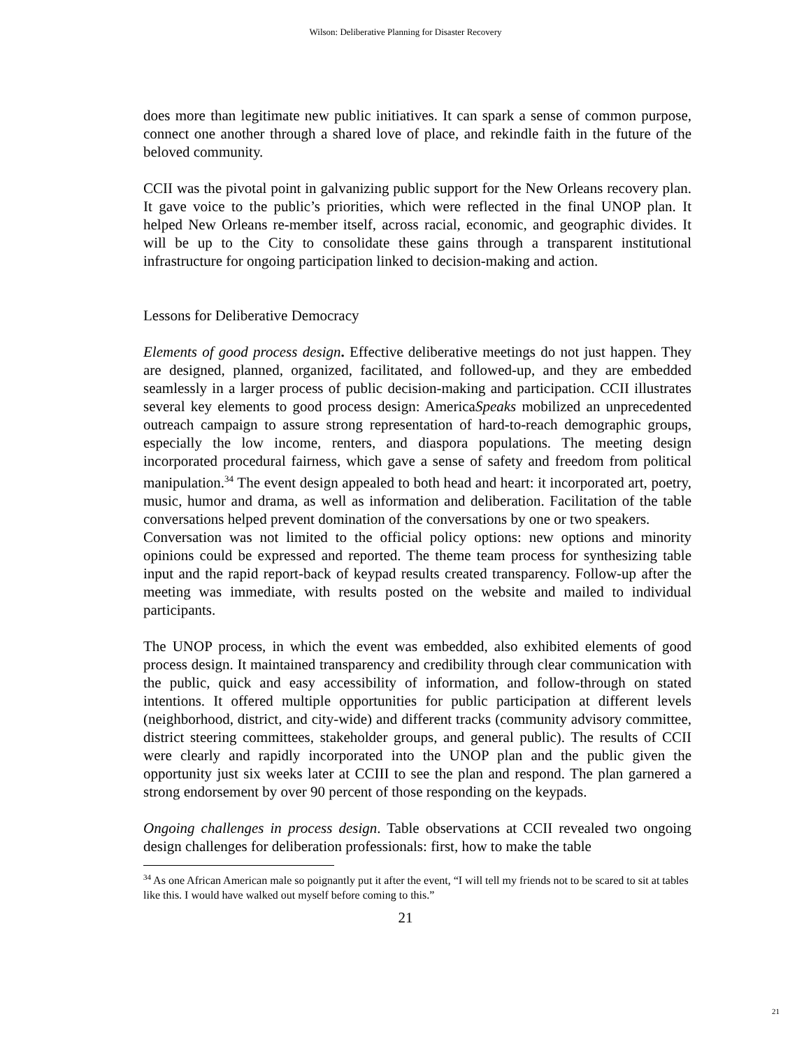Wilson: Deliberative Planning for Disaster Recovery
does more than legitimate new public initiatives. It can spark a sense of common purpose, connect one another through a shared love of place, and rekindle faith in the future of the beloved community.
CCII was the pivotal point in galvanizing public support for the New Orleans recovery plan. It gave voice to the public’s priorities, which were reflected in the final UNOP plan. It helped New Orleans re-member itself, across racial, economic, and geographic divides. It will be up to the City to consolidate these gains through a transparent institutional infrastructure for ongoing participation linked to decision-making and action.
Lessons for Deliberative Democracy
Elements of good process design. Effective deliberative meetings do not just happen. They are designed, planned, organized, facilitated, and followed-up, and they are embedded seamlessly in a larger process of public decision-making and participation. CCII illustrates several key elements to good process design: AmericaSpeaks mobilized an unprecedented outreach campaign to assure strong representation of hard-to-reach demographic groups, especially the low income, renters, and diaspora populations. The meeting design incorporated procedural fairness, which gave a sense of safety and freedom from political manipulation.<sup>34</sup> The event design appealed to both head and heart: it incorporated art, poetry, music, humor and drama, as well as information and deliberation. Facilitation of the table conversations helped prevent domination of the conversations by one or two speakers.
Conversation was not limited to the official policy options: new options and minority opinions could be expressed and reported. The theme team process for synthesizing table input and the rapid report-back of keypad results created transparency. Follow-up after the meeting was immediate, with results posted on the website and mailed to individual participants.
The UNOP process, in which the event was embedded, also exhibited elements of good process design. It maintained transparency and credibility through clear communication with the public, quick and easy accessibility of information, and follow-through on stated intentions. It offered multiple opportunities for public participation at different levels (neighborhood, district, and city-wide) and different tracks (community advisory committee, district steering committees, stakeholder groups, and general public). The results of CCII were clearly and rapidly incorporated into the UNOP plan and the public given the opportunity just six weeks later at CCIII to see the plan and respond. The plan garnered a strong endorsement by over 90 percent of those responding on the keypads.
Ongoing challenges in process design. Table observations at CCII revealed two ongoing design challenges for deliberation professionals: first, how to make the table
<sup>34</sup> As one African American male so poignantly put it after the event, “I will tell my friends not to be scared to sit at tables like this. I would have walked out myself before coming to this.”
21
21